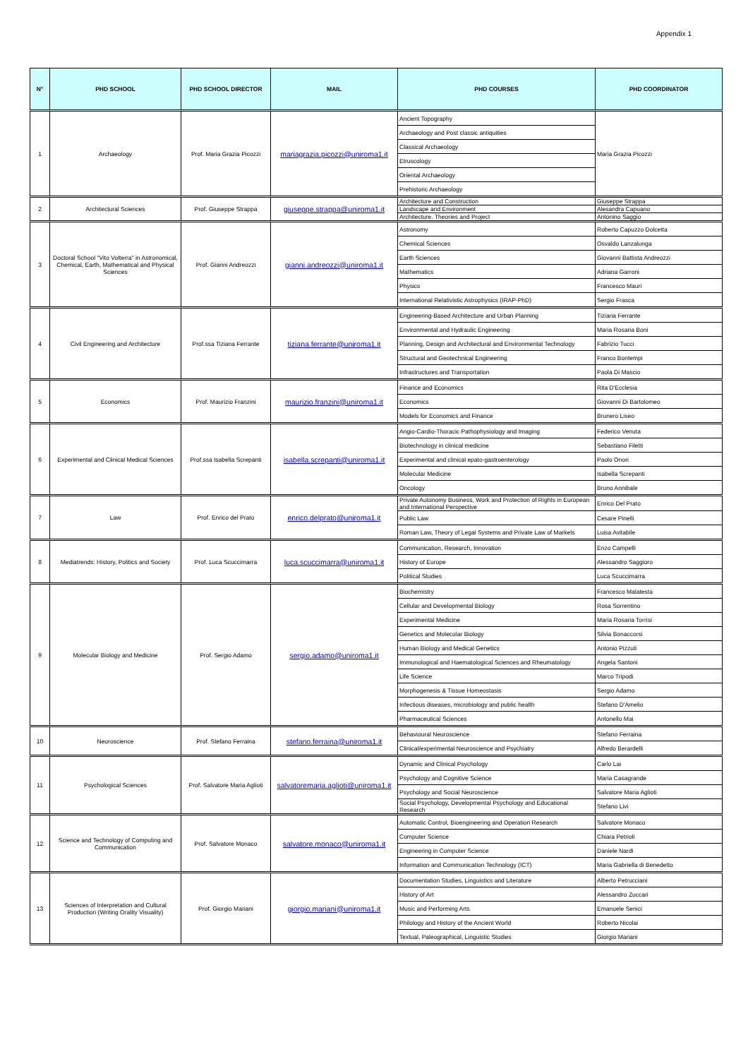Appendix 1
| N° | PHD SCHOOL | PHD SCHOOL DIRECTOR | MAIL | PHD COURSES | PHD COORDINATOR |
| --- | --- | --- | --- | --- | --- |
| 1 | Archaeology | Prof. Maria Grazia Picozzi | mariagrazia.picozzi@uniroma1.it | Ancient Topography | Maria Grazia Picozzi |
| | | | | Archaeology and Post classic antiquities | |
| | | | | Classical Archaeology | |
| | | | | Etruscology | |
| | | | | Oriental Archaeology | |
| | | | | Prehistoric Archaeology | |
| 2 | Architectural Sciences | Prof. Giuseppe Strappa | giuseppe.strappa@uniroma1.it | Architecture and Construction | Giuseppe Strappa |
| | | | | Landscape and Environment | Alesandra Capuano |
| | | | | Architecture. Theories and Project | Antonino Saggio |
| 3 | Doctoral School "Vito Volterra" in Astronomical, Chemical, Earth, Mathematical and Physical Sciences | Prof. Gianni Andreozzi | gianni.andreozzi@uniroma1.it | Astronomy | Roberto Capuzzo Dolcetta |
| | | | | Chemical Sciences | Osvaldo Lanzalunga |
| | | | | Earth Sciences | Giovanni Battista Andreozzi |
| | | | | Mathematics | Adriana Garroni |
| | | | | Physics | Francesco Mauri |
| | | | | International Relativistic Astrophysics (IRAP-PhD) | Sergio Frasca |
| 4 | Civil Engineering and Architecture | Prof.ssa Tiziana Ferrante | tiziana.ferrante@uniroma1.it | Engineering-Based Architecture and Urban Planning | Tiziana Ferrante |
| | | | | Environmental and Hydraulic Engineering | Maria Rosaria Boni |
| | | | | Planning, Design and Architectural and Environmental Technology | Fabrizio Tucci |
| | | | | Structural and Geotechnical Engineering | Franco Bontempi |
| | | | | Infrastructures and Transportation | Paola Di Mascio |
| 5 | Economics | Prof. Maurizio Franzini | maurizio.franzini@uniroma1.it | Finance and Economics | Rita D'Ecclesia |
| | | | | Economics | Giovanni Di Bartolomeo |
| | | | | Models for Economics and Finance | Brunero Liseo |
| 6 | Experimental and Clinical Medical Sciences | Prof.ssa Isabella Screpanti | isabella.screpanti@uniroma1.it | Angio-Cardio-Thoracic Pathophysiology and Imaging | Federico Venuta |
| | | | | Biotechnology in clinical medicine | Sebastiano Filetti |
| | | | | Experimental and clinical epato-gastroenterology | Paolo Onori |
| | | | | Molecular Medicine | Isabella Screpanti |
| | | | | Oncology | Bruno Annibale |
| 7 | Law | Prof. Enrico del Prato | enrico.delprato@uniroma1.it | Private Autonomy Business, Work and Protection of Rights in European and International Perspective | Enrico Del Prato |
| | | | | Public Law | Cesare Pinelli |
| | | | | Roman Law, Theory of Legal Systems and Private Law of Markets | Luisa Avitabile |
| 8 | Mediatrends: History, Politics and Society | Prof. Luca Scuccimarra | luca.scuccimarra@uniroma1.it | Communication, Research, Innovation | Enzo Campelli |
| | | | | History of Europe | Alessandro Saggioro |
| | | | | Political Studies | Luca Scuccimarra |
| 9 | Molecular Biology and Medicine | Prof. Sergio Adamo | sergio.adamo@uniroma1.it | Biochemistry | Francesco Malatesta |
| | | | | Cellular and Developmental Biology | Rosa Sorrentino |
| | | | | Experimental Medicine | Maria Rosaria Torrisi |
| | | | | Genetics and Molecular Biology | Silvia Bonaccorsi |
| | | | | Human Biology and Medical Genetics | Antonio Pizzuti |
| | | | | Immunological and Haematological Sciences and Rheumatology | Angela Santoni |
| | | | | Life Science | Marco Tripodi |
| | | | | Morphogenesis & Tissue Homeostasis | Sergio Adamo |
| | | | | Infectious diseases, microbiology and public health | Stefano D'Amelio |
| | | | | Pharmaceutical Sciences | Antonello Mai |
| 10 | Neuroscience | Prof. Stefano Ferraina | stefano.ferraina@uniroma1.it | Behavioural Neuroscience | Stefano Ferraina |
| | | | | Clinical/experimental Neuroscience and Psychiatry | Alfredo Berardelli |
| 11 | Psychological Sciences | Prof. Salvatore Maria Aglioti | salvatoremaria.aglioti@uniroma1.it | Dynamic and Clinical Psychology | Carlo Lai |
| | | | | Psychology and Cognitive Science | Maria Casagrande |
| | | | | Psychology and Social Neuroscience | Salvatore Maria Aglioti |
| | | | | Social Psychology, Developmental Psychology and Educational Research | Stefano Livi |
| 12 | Science and Technology of Computing and Communication | Prof. Salvatore Monaco | salvatore.monaco@uniroma1.it | Automatic Control, Bioengineering and Operation Research | Salvatore Monaco |
| | | | | Computer Science | Chiara Petrioli |
| | | | | Engineering in Computer Science | Daniele Nardi |
| | | | | Information and Communication Technology (ICT) | Maria Gabriella di Benedetto |
| 13 | Sciences of Interpretation and Cultural Production (Writing Orality Visuality) | Prof. Giorgio Mariani | giorgio.mariani@uniroma1.it | Documentation Studies, Linguistics and Literature | Alberto Petrucciani |
| | | | | History of Art | Alessandro Zuccari |
| | | | | Music and Performing Arts | Emanuele Senici |
| | | | | Philology and History of the Ancient World | Roberto Nicolai |
| | | | | Textual, Paleographical, Linguistic Studies | Giorgio Mariani |